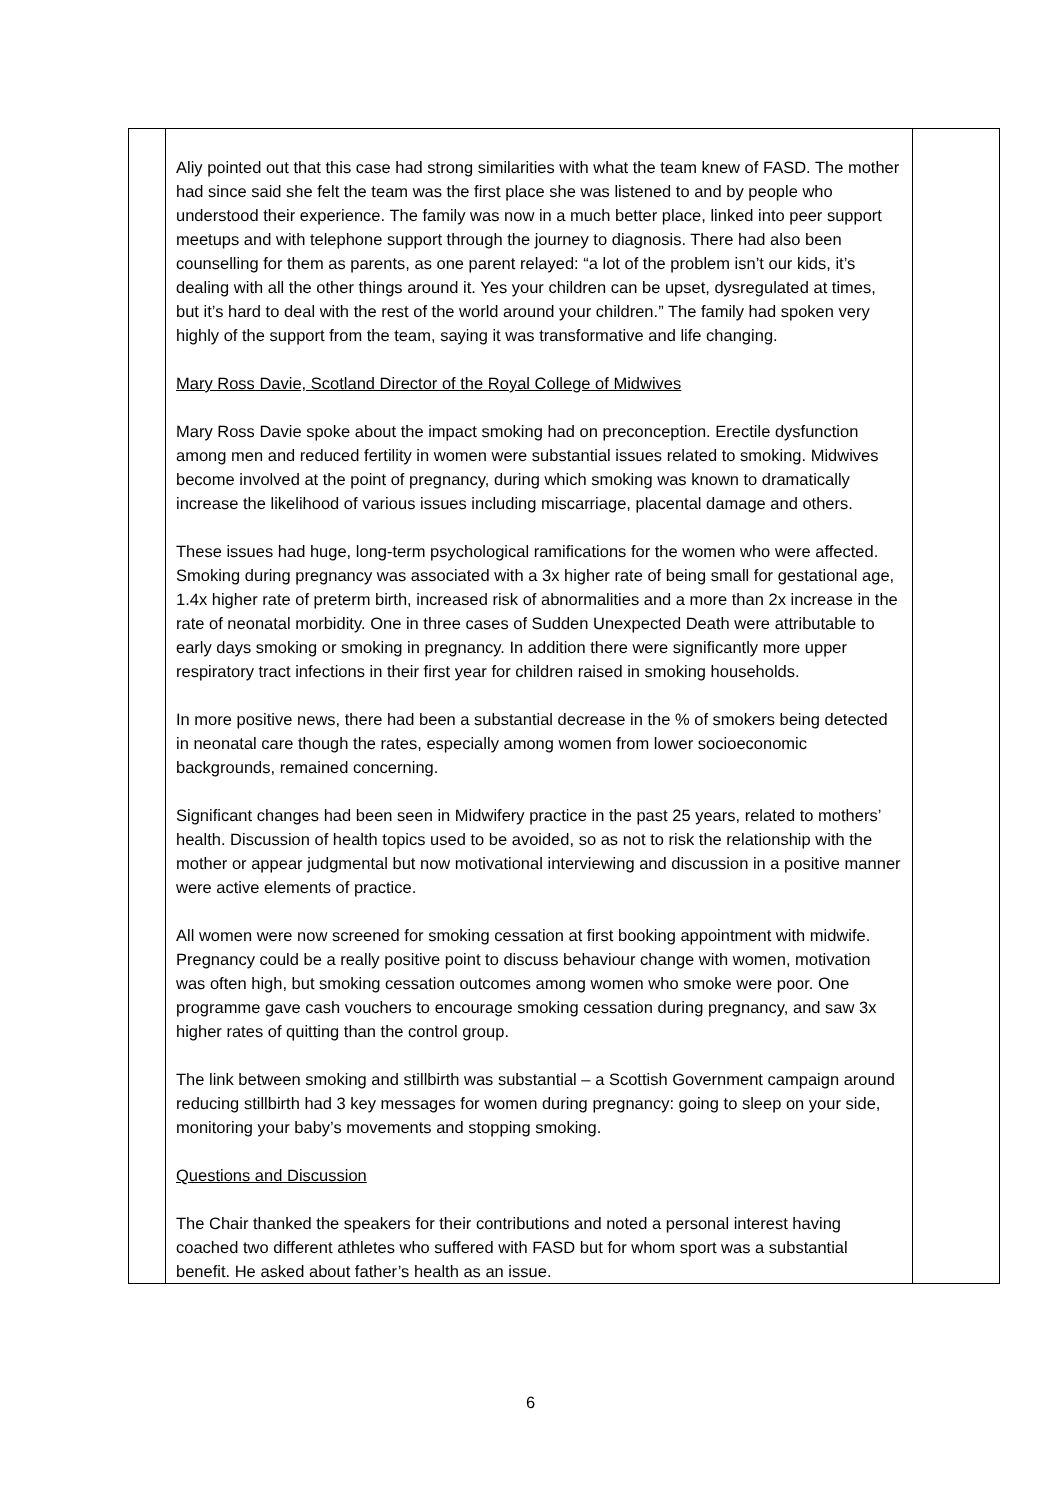| | Aliy pointed out that this case had strong similarities with what the team knew of FASD. The mother had since said she felt the team was the first place she was listened to and by people who understood their experience. The family was now in a much better place, linked into peer support meetups and with telephone support through the journey to diagnosis. There had also been counselling for them as parents, as one parent relayed: “a lot of the problem isn’t our kids, it’s dealing with all the other things around it. Yes your children can be upset, dysregulated at times, but it’s hard to deal with the rest of the world around your children.” The family had spoken very highly of the support from the team, saying it was transformative and life changing. Mary Ross Davie, Scotland Director of the Royal College of Midwives Mary Ross Davie spoke about the impact smoking had on preconception. Erectile dysfunction among men and reduced fertility in women were substantial issues related to smoking. Midwives become involved at the point of pregnancy, during which smoking was known to dramatically increase the likelihood of various issues including miscarriage, placental damage and others. These issues had huge, long-term psychological ramifications for the women who were affected. Smoking during pregnancy was associated with a 3x higher rate of being small for gestational age, 1.4x higher rate of preterm birth, increased risk of abnormalities and a more than 2x increase in the rate of neonatal morbidity. One in three cases of Sudden Unexpected Death were attributable to early days smoking or smoking in pregnancy. In addition there were significantly more upper respiratory tract infections in their first year for children raised in smoking households. In more positive news, there had been a substantial decrease in the % of smokers being detected in neonatal care though the rates, especially among women from lower socioeconomic backgrounds, remained concerning. Significant changes had been seen in Midwifery practice in the past 25 years, related to mothers’ health. Discussion of health topics used to be avoided, so as not to risk the relationship with the mother or appear judgmental but now motivational interviewing and discussion in a positive manner were active elements of practice. All women were now screened for smoking cessation at first booking appointment with midwife. Pregnancy could be a really positive point to discuss behaviour change with women, motivation was often high, but smoking cessation outcomes among women who smoke were poor. One programme gave cash vouchers to encourage smoking cessation during pregnancy, and saw 3x higher rates of quitting than the control group. The link between smoking and stillbirth was substantial – a Scottish Government campaign around reducing stillbirth had 3 key messages for women during pregnancy: going to sleep on your side, monitoring your baby’s movements and stopping smoking. Questions and Discussion The Chair thanked the speakers for their contributions and noted a personal interest having coached two different athletes who suffered with FASD but for whom sport was a substantial benefit. He asked about father’s health as an issue. | |
6